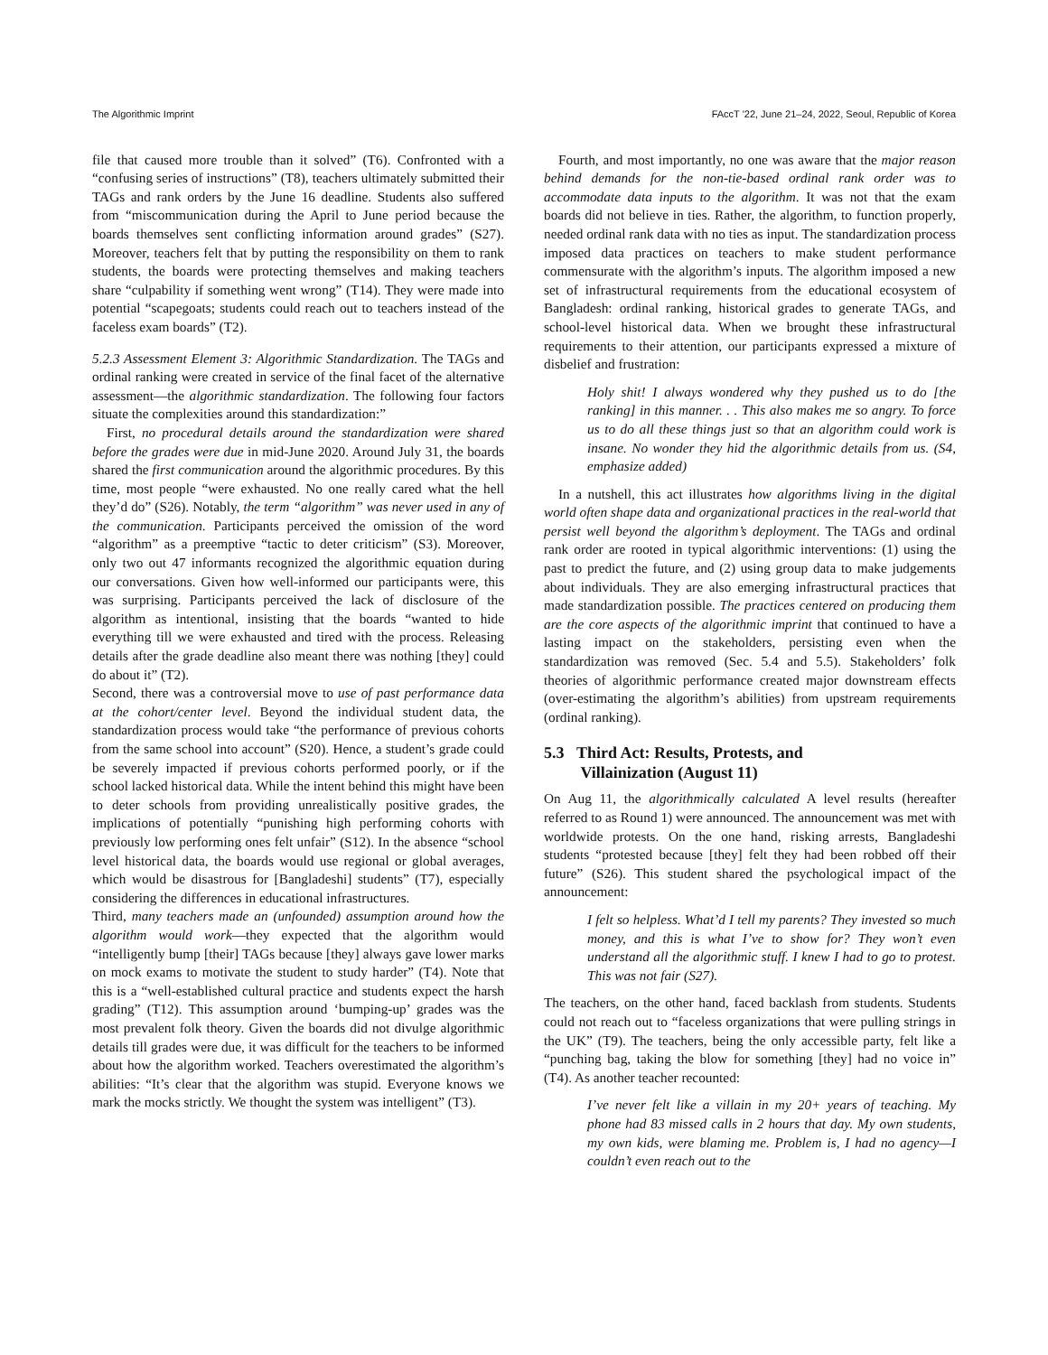The Algorithmic Imprint FAccT '22, June 21–24, 2022, Seoul, Republic of Korea
file that caused more trouble than it solved” (T6). Confronted with a “confusing series of instructions” (T8), teachers ultimately submitted their TAGs and rank orders by the June 16 deadline. Students also suffered from “miscommunication during the April to June period because the boards themselves sent conflicting information around grades” (S27). Moreover, teachers felt that by putting the responsibility on them to rank students, the boards were protecting themselves and making teachers share “culpability if something went wrong” (T14). They were made into potential “scapegoats; students could reach out to teachers instead of the faceless exam boards” (T2).
5.2.3 Assessment Element 3: Algorithmic Standardization. The TAGs and ordinal ranking were created in service of the final facet of the alternative assessment—the algorithmic standardization. The following four factors situate the complexities around this standardization:”
First, no procedural details around the standardization were shared before the grades were due in mid-June 2020. Around July 31, the boards shared the first communication around the algorithmic procedures. By this time, most people “were exhausted. No one really cared what the hell they’d do” (S26). Notably, the term “algorithm” was never used in any of the communication. Participants perceived the omission of the word “algorithm” as a preemptive “tactic to deter criticism” (S3). Moreover, only two out 47 informants recognized the algorithmic equation during our conversations. Given how well-informed our participants were, this was surprising. Participants perceived the lack of disclosure of the algorithm as intentional, insisting that the boards “wanted to hide everything till we were exhausted and tired with the process. Releasing details after the grade deadline also meant there was nothing [they] could do about it” (T2).
Second, there was a controversial move to use of past performance data at the cohort/center level. Beyond the individual student data, the standardization process would take “the performance of previous cohorts from the same school into account” (S20). Hence, a student’s grade could be severely impacted if previous cohorts performed poorly, or if the school lacked historical data. While the intent behind this might have been to deter schools from providing unrealistically positive grades, the implications of potentially “punishing high performing cohorts with previously low performing ones felt unfair” (S12). In the absence “school level historical data, the boards would use regional or global averages, which would be disastrous for [Bangladeshi] students” (T7), especially considering the differences in educational infrastructures.
Third, many teachers made an (unfounded) assumption around how the algorithm would work—they expected that the algorithm would “intelligently bump [their] TAGs because [they] always gave lower marks on mock exams to motivate the student to study harder” (T4). Note that this is a “well-established cultural practice and students expect the harsh grading” (T12). This assumption around ‘bumping-up’ grades was the most prevalent folk theory. Given the boards did not divulge algorithmic details till grades were due, it was difficult for the teachers to be informed about how the algorithm worked. Teachers overestimated the algorithm’s abilities: “It’s clear that the algorithm was stupid. Everyone knows we mark the mocks strictly. We thought the system was intelligent” (T3).
Fourth, and most importantly, no one was aware that the major reason behind demands for the non-tie-based ordinal rank order was to accommodate data inputs to the algorithm. It was not that the exam boards did not believe in ties. Rather, the algorithm, to function properly, needed ordinal rank data with no ties as input. The standardization process imposed data practices on teachers to make student performance commensurate with the algorithm’s inputs. The algorithm imposed a new set of infrastructural requirements from the educational ecosystem of Bangladesh: ordinal ranking, historical grades to generate TAGs, and school-level historical data. When we brought these infrastructural requirements to their attention, our participants expressed a mixture of disbelief and frustration:
Holy shit! I always wondered why they pushed us to do [the ranking] in this manner. . . This also makes me so angry. To force us to do all these things just so that an algorithm could work is insane. No wonder they hid the algorithmic details from us. (S4, emphasize added)
In a nutshell, this act illustrates how algorithms living in the digital world often shape data and organizational practices in the real-world that persist well beyond the algorithm’s deployment. The TAGs and ordinal rank order are rooted in typical algorithmic interventions: (1) using the past to predict the future, and (2) using group data to make judgements about individuals. They are also emerging infrastructural practices that made standardization possible. The practices centered on producing them are the core aspects of the algorithmic imprint that continued to have a lasting impact on the stakeholders, persisting even when the standardization was removed (Sec. 5.4 and 5.5). Stakeholders’ folk theories of algorithmic performance created major downstream effects (over-estimating the algorithm’s abilities) from upstream requirements (ordinal ranking).
5.3 Third Act: Results, Protests, and
Villainization (August 11)
On Aug 11, the algorithmically calculated A level results (hereafter referred to as Round 1) were announced. The announcement was met with worldwide protests. On the one hand, risking arrests, Bangladeshi students “protested because [they] felt they had been robbed off their future” (S26). This student shared the psychological impact of the announcement:
I felt so helpless. What’d I tell my parents? They invested so much money, and this is what I’ve to show for? They won’t even understand all the algorithmic stuff. I knew I had to go to protest. This was not fair (S27).
The teachers, on the other hand, faced backlash from students. Students could not reach out to “faceless organizations that were pulling strings in the UK” (T9). The teachers, being the only accessible party, felt like a “punching bag, taking the blow for something [they] had no voice in” (T4). As another teacher recounted:
I’ve never felt like a villain in my 20+ years of teaching. My phone had 83 missed calls in 2 hours that day. My own students, my own kids, were blaming me. Problem is, I had no agency—I couldn’t even reach out to the